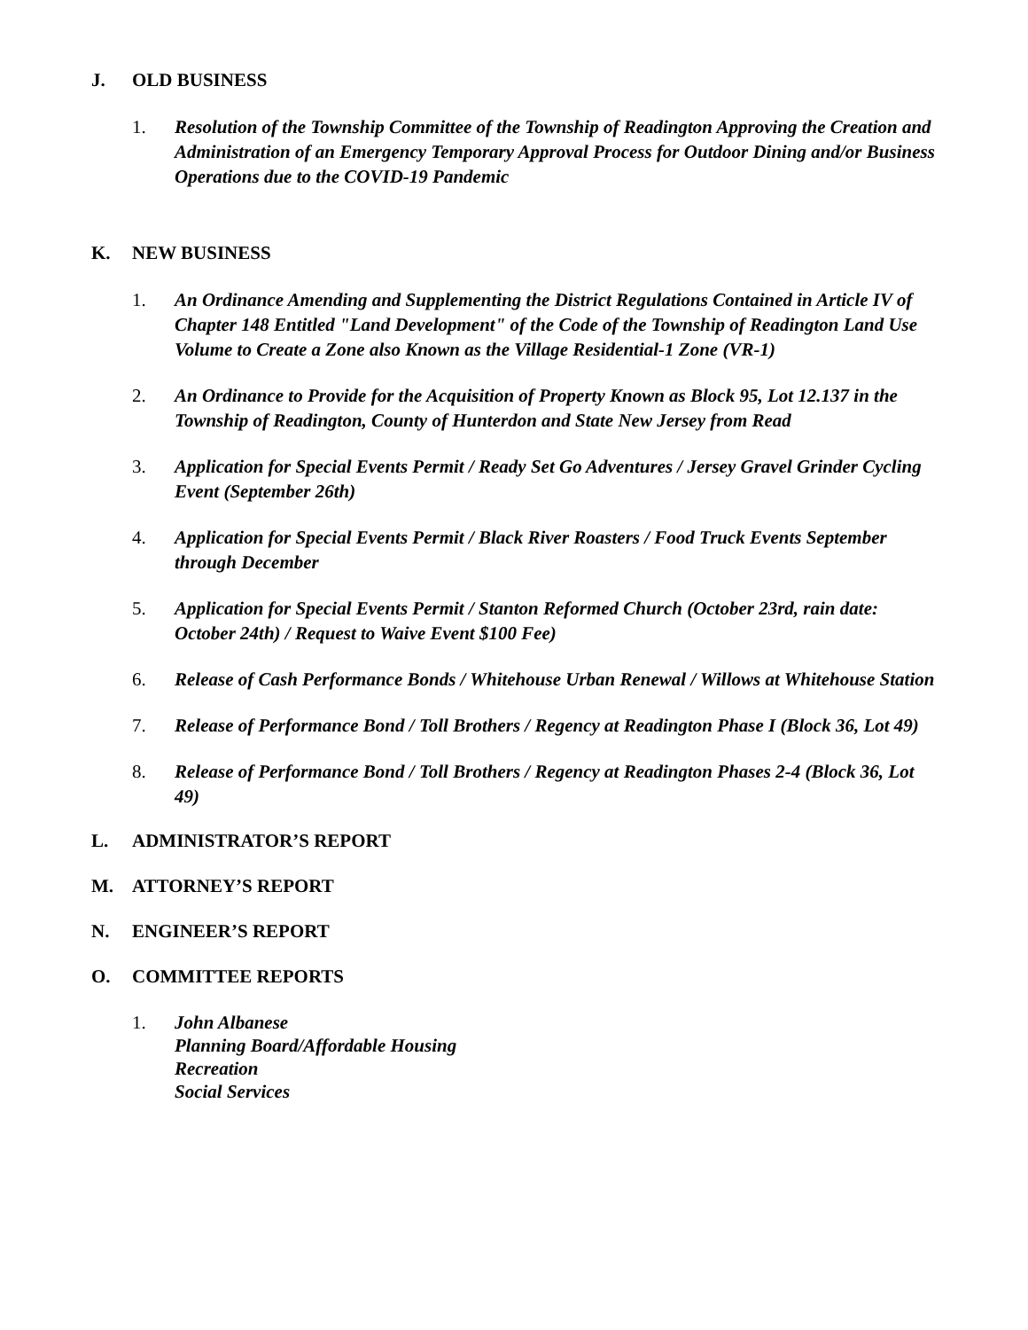J. OLD BUSINESS
1. Resolution of the Township Committee of the Township of Readington Approving the Creation and Administration of an Emergency Temporary Approval Process for Outdoor Dining and/or Business Operations due to the COVID-19 Pandemic
K. NEW BUSINESS
1. An Ordinance Amending and Supplementing the District Regulations Contained in Article IV of Chapter 148 Entitled "Land Development" of the Code of the Township of Readington Land Use Volume to Create a Zone also Known as the Village Residential-1 Zone (VR-1)
2. An Ordinance to Provide for the Acquisition of Property Known as Block 95, Lot 12.137 in the Township of Readington, County of Hunterdon and State New Jersey from Read
3. Application for Special Events Permit / Ready Set Go Adventures / Jersey Gravel Grinder Cycling Event (September 26th)
4. Application for Special Events Permit / Black River Roasters / Food Truck Events September through December
5. Application for Special Events Permit / Stanton Reformed Church (October 23rd, rain date: October 24th) / Request to Waive Event $100 Fee)
6. Release of Cash Performance Bonds / Whitehouse Urban Renewal / Willows at Whitehouse Station
7. Release of Performance Bond / Toll Brothers / Regency at Readington Phase I (Block 36, Lot 49)
8. Release of Performance Bond / Toll Brothers / Regency at Readington Phases 2-4 (Block 36, Lot 49)
L. ADMINISTRATOR’S REPORT
M. ATTORNEY’S REPORT
N. ENGINEER’S REPORT
O. COMMITTEE REPORTS
1. John Albanese
Planning Board/Affordable Housing
Recreation
Social Services